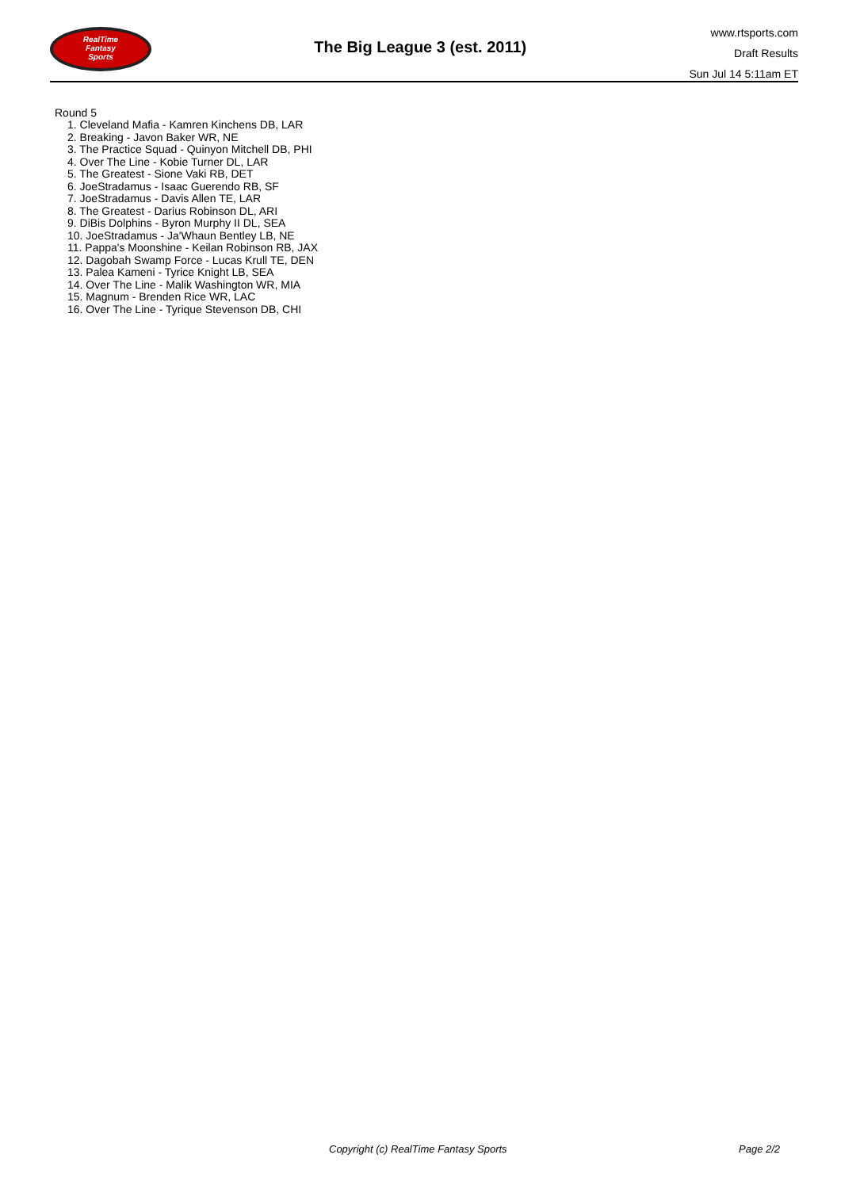RealTime
Fantasy
Sports
The Big League 3 (est. 2011)
www.rtsports.com
Draft Results
Sun Jul 14 5:11am ET
Round 5
1. Cleveland Mafia - Kamren Kinchens DB, LAR
2. Breaking - Javon Baker WR, NE
3. The Practice Squad - Quinyon Mitchell DB, PHI
4. Over The Line - Kobie Turner DL, LAR
5. The Greatest - Sione Vaki RB, DET
6. JoeStradamus - Isaac Guerendo RB, SF
7. JoeStradamus - Davis Allen TE, LAR
8. The Greatest - Darius Robinson DL, ARI
9. DiBis Dolphins - Byron Murphy II DL, SEA
10. JoeStradamus - Ja'Whaun Bentley LB, NE
11. Pappa's Moonshine - Keilan Robinson RB, JAX
12. Dagobah Swamp Force - Lucas Krull TE, DEN
13. Palea Kameni - Tyrice Knight LB, SEA
14. Over The Line - Malik Washington WR, MIA
15. Magnum - Brenden Rice WR, LAC
16. Over The Line - Tyrique Stevenson DB, CHI
Copyright (c) RealTime Fantasy Sports Page 2/2